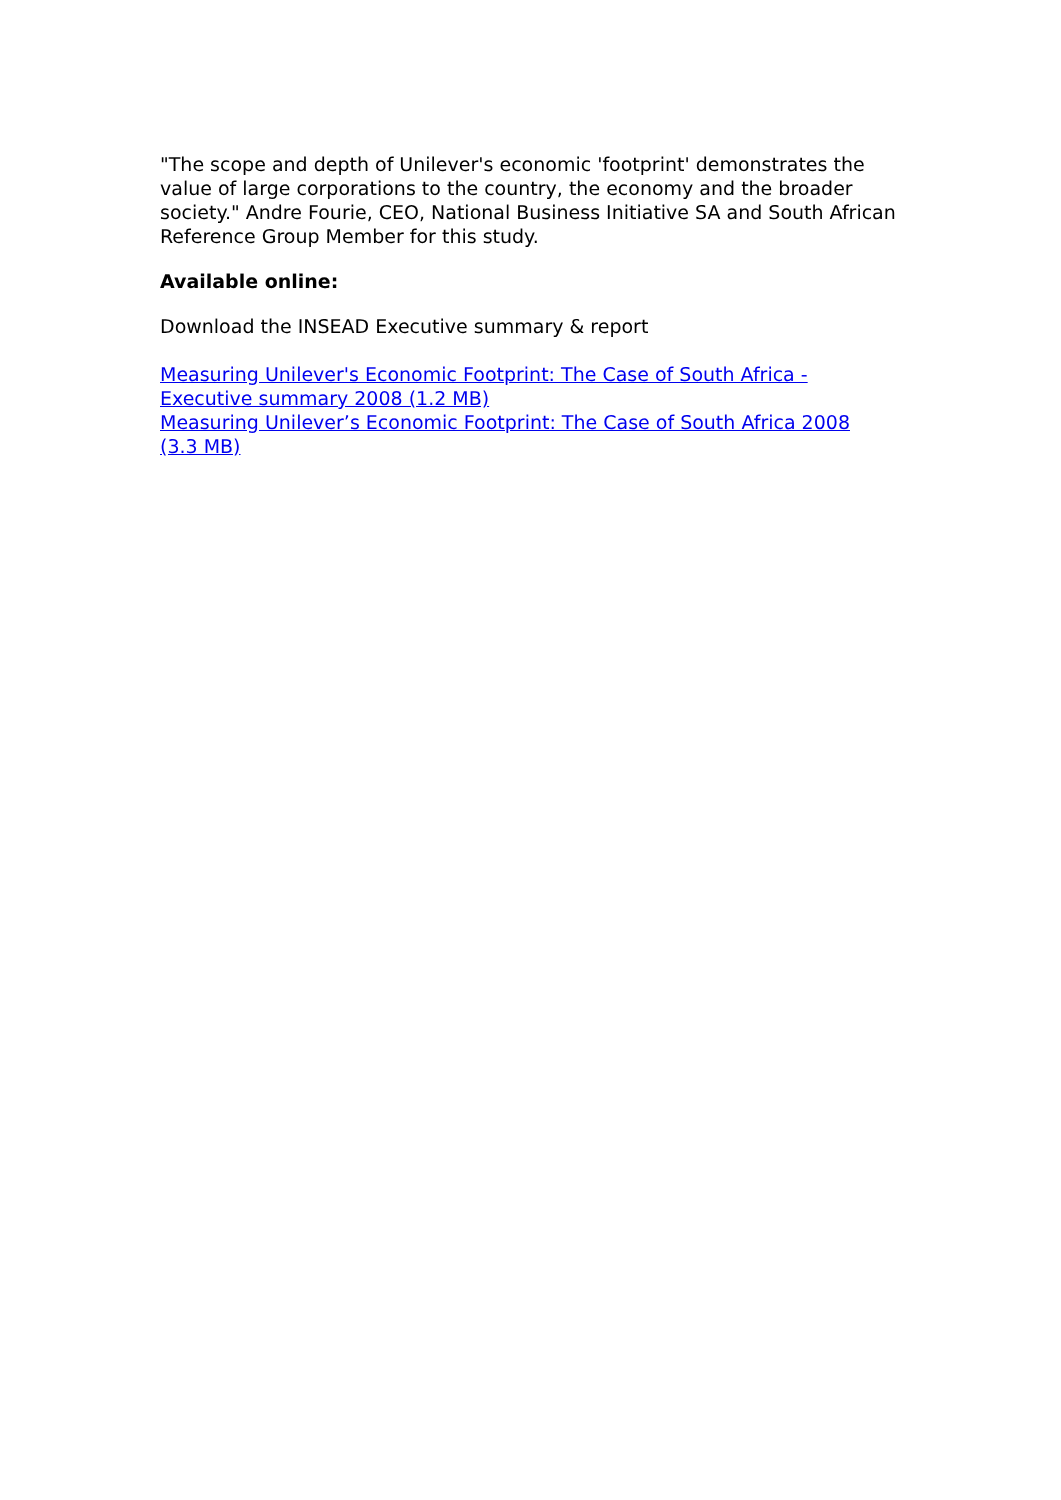"The scope and depth of Unilever's economic 'footprint' demonstrates the value of large corporations to the country, the economy and the broader society." Andre Fourie, CEO, National Business Initiative SA and South African Reference Group Member for this study.
Available online:
Download the INSEAD Executive summary & report
Measuring Unilever's Economic Footprint: The Case of South Africa - Executive summary 2008 (1.2 MB)
Measuring Unilever’s Economic Footprint: The Case of South Africa 2008 (3.3 MB)